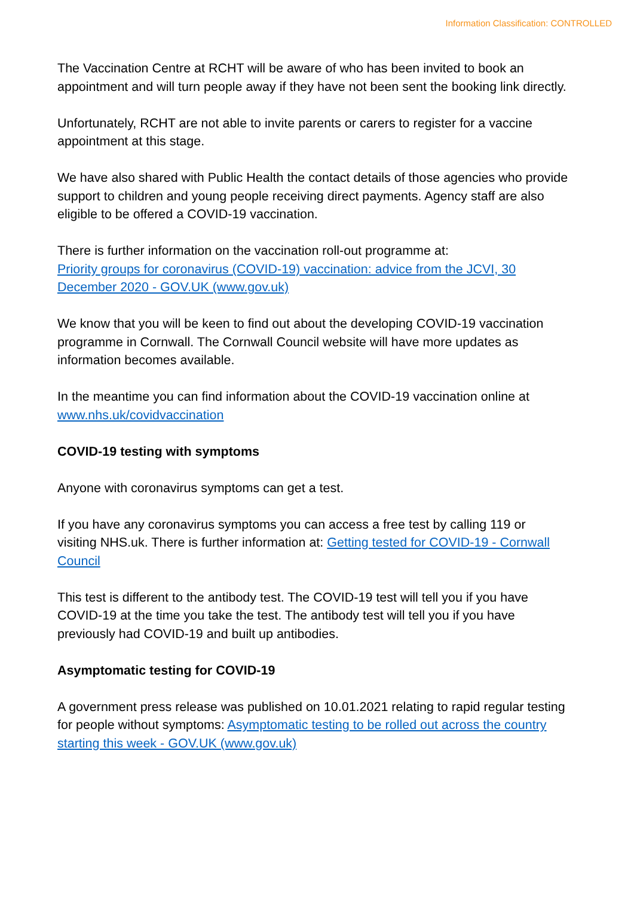Information Classification: CONTROLLED
The Vaccination Centre at RCHT will be aware of who has been invited to book an appointment and will turn people away if they have not been sent the booking link directly.
Unfortunately, RCHT are not able to invite parents or carers to register for a vaccine appointment at this stage.
We have also shared with Public Health the contact details of those agencies who provide support to children and young people receiving direct payments. Agency staff are also eligible to be offered a COVID-19 vaccination.
There is further information on the vaccination roll-out programme at:
Priority groups for coronavirus (COVID-19) vaccination: advice from the JCVI, 30 December 2020 - GOV.UK (www.gov.uk)
We know that you will be keen to find out about the developing COVID-19 vaccination programme in Cornwall. The Cornwall Council website will have more updates as information becomes available.
In the meantime you can find information about the COVID-19 vaccination online at www.nhs.uk/covidvaccination
COVID-19 testing with symptoms
Anyone with coronavirus symptoms can get a test.
If you have any coronavirus symptoms you can access a free test by calling 119 or visiting NHS.uk. There is further information at: Getting tested for COVID-19 - Cornwall Council
This test is different to the antibody test. The COVID-19 test will tell you if you have COVID-19 at the time you take the test. The antibody test will tell you if you have previously had COVID-19 and built up antibodies.
Asymptomatic testing for COVID-19
A government press release was published on 10.01.2021 relating to rapid regular testing for people without symptoms: Asymptomatic testing to be rolled out across the country starting this week - GOV.UK (www.gov.uk)